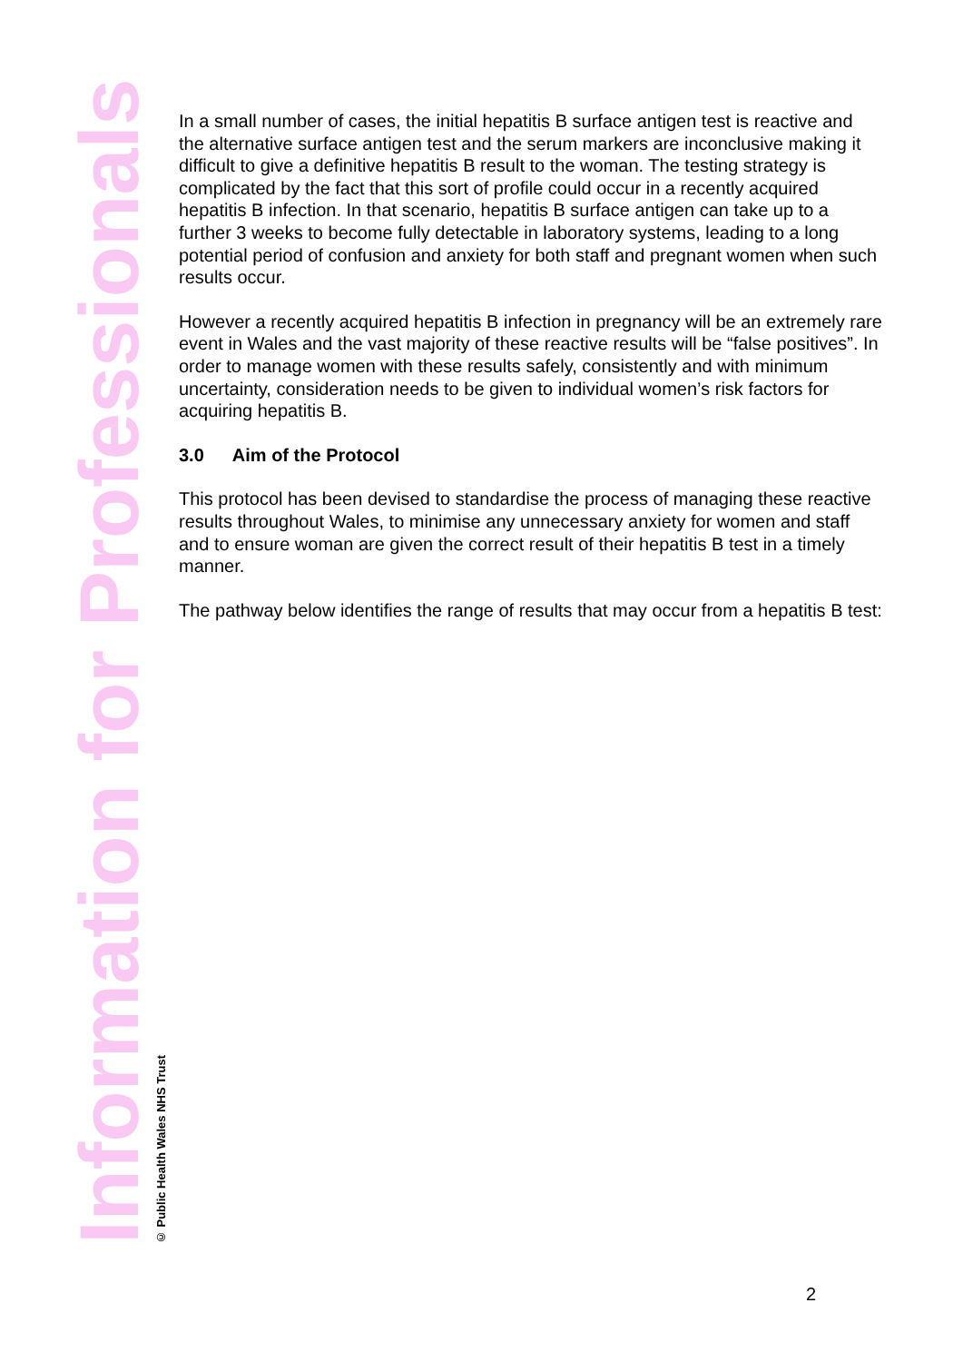Information for Professionals
© Public Health Wales NHS Trust
In a small number of cases, the initial hepatitis B surface antigen test is reactive and the alternative surface antigen test and the serum markers are inconclusive making it difficult to give a definitive hepatitis B result to the woman. The testing strategy is complicated by the fact that this sort of profile could occur in a recently acquired hepatitis B infection. In that scenario, hepatitis B surface antigen can take up to a further 3 weeks to become fully detectable in laboratory systems, leading to a long potential period of confusion and anxiety for both staff and pregnant women when such results occur.
However a recently acquired hepatitis B infection in pregnancy will be an extremely rare event in Wales and the vast majority of these reactive results will be “false positives”. In order to manage women with these results safely, consistently and with minimum uncertainty, consideration needs to be given to individual women’s risk factors for acquiring hepatitis B.
3.0 Aim of the Protocol
This protocol has been devised to standardise the process of managing these reactive results throughout Wales, to minimise any unnecessary anxiety for women and staff and to ensure woman are given the correct result of their hepatitis B test in a timely manner.
The pathway below identifies the range of results that may occur from a hepatitis B test:
2